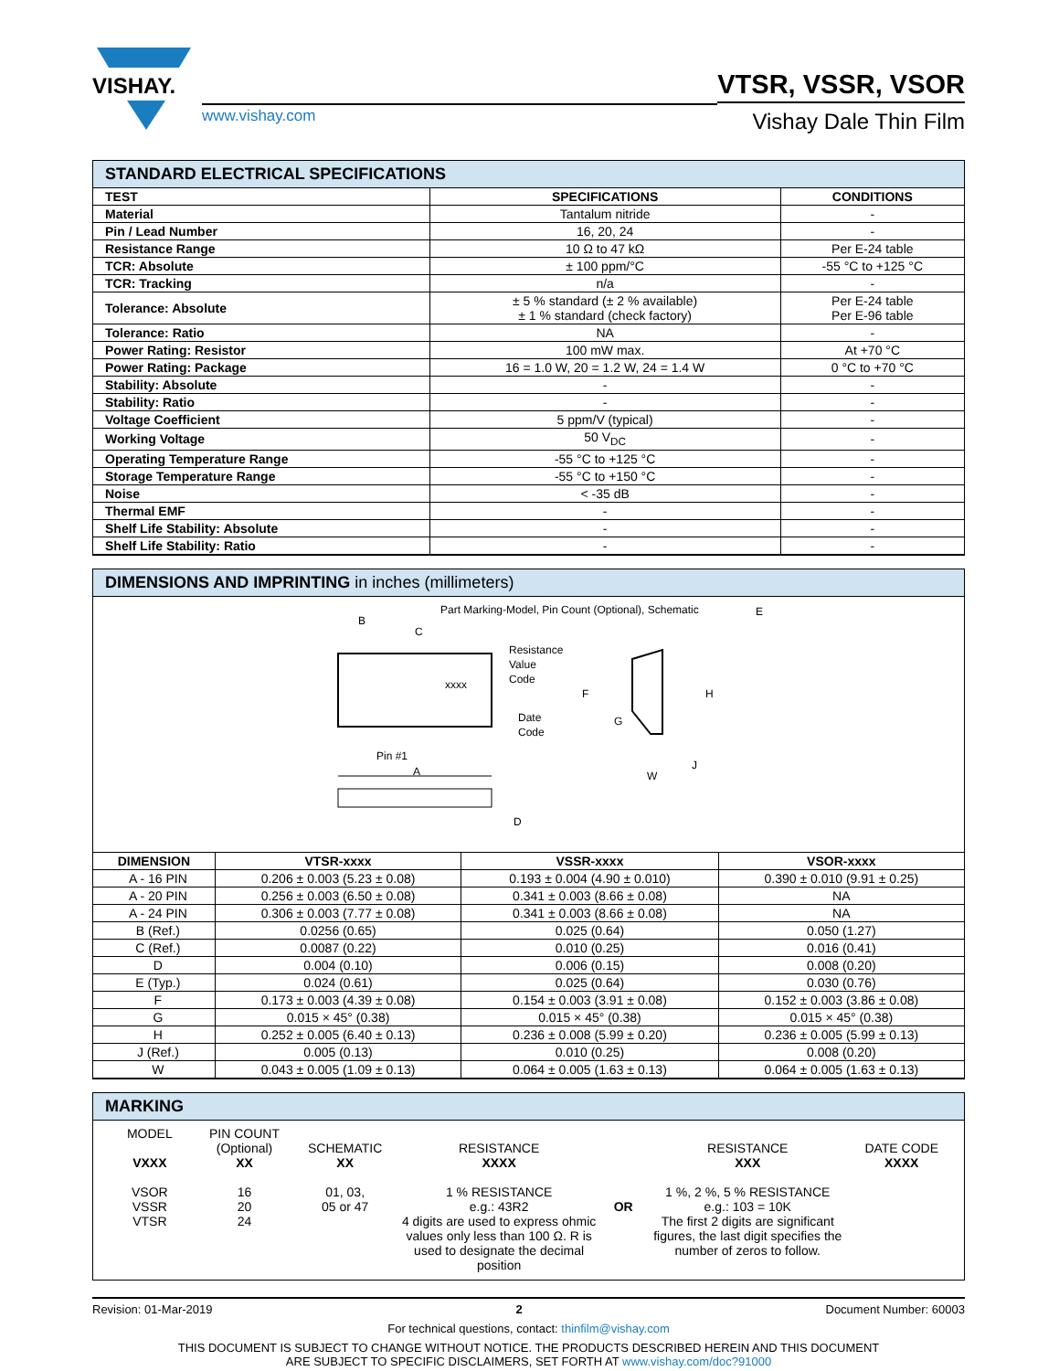VISHAY.
www.vishay.com
VTSR, VSSR, VSOR
Vishay Dale Thin Film
STANDARD ELECTRICAL SPECIFICATIONS
| TEST | SPECIFICATIONS | CONDITIONS |
| --- | --- | --- |
| Material | Tantalum nitride | - |
| Pin / Lead Number | 16, 20, 24 | - |
| Resistance Range | 10 Ω to 47 kΩ | Per E-24 table |
| TCR: Absolute | ± 100 ppm/°C | -55 °C to +125 °C |
| TCR: Tracking | n/a | - |
| Tolerance: Absolute | ± 5 % standard (± 2 % available) ± 1 % standard (check factory) | Per E-24 table Per E-96 table |
| Tolerance: Ratio | NA | - |
| Power Rating: Resistor | 100 mW max. | At +70 °C |
| Power Rating: Package | 16 = 1.0 W, 20 = 1.2 W, 24 = 1.4 W | 0 °C to +70 °C |
| Stability: Absolute | - | - |
| Stability: Ratio | - | - |
| Voltage Coefficient | 5 ppm/V (typical) | - |
| Working Voltage | 50 V<sub>DC</sub> | - |
| Operating Temperature Range | -55 °C to +125 °C | - |
| Storage Temperature Range | -55 °C to +150 °C | - |
| Noise | < -35 dB | - |
| Thermal EMF | - | - |
| Shelf Life Stability: Absolute | - | - |
| Shelf Life Stability: Ratio | - | - |
DIMENSIONS AND IMPRINTING in inches (millimeters)
Part Marking-Model, Pin Count (Optional), Schematic
B
C
xxxx
Resistance
Value
Code
Date
Code
Pin #1
A
D
F
G
H
E
J
W
| DIMENSION | VTSR-xxxx | VSSR-xxxx | VSOR-xxxx |
| --- | --- | --- | --- |
| A - 16 PIN | 0.206 ± 0.003 (5.23 ± 0.08) | 0.193 ± 0.004 (4.90 ± 0.010) | 0.390 ± 0.010 (9.91 ± 0.25) |
| A - 20 PIN | 0.256 ± 0.003 (6.50 ± 0.08) | 0.341 ± 0.003 (8.66 ± 0.08) | NA |
| A - 24 PIN | 0.306 ± 0.003 (7.77 ± 0.08) | 0.341 ± 0.003 (8.66 ± 0.08) | NA |
| B (Ref.) | 0.0256 (0.65) | 0.025 (0.64) | 0.050 (1.27) |
| C (Ref.) | 0.0087 (0.22) | 0.010 (0.25) | 0.016 (0.41) |
| D | 0.004 (0.10) | 0.006 (0.15) | 0.008 (0.20) |
| E (Typ.) | 0.024 (0.61) | 0.025 (0.64) | 0.030 (0.76) |
| F | 0.173 ± 0.003 (4.39 ± 0.08) | 0.154 ± 0.003 (3.91 ± 0.08) | 0.152 ± 0.003 (3.86 ± 0.08) |
| G | 0.015 × 45° (0.38) | 0.015 × 45° (0.38) | 0.015 × 45° (0.38) |
| H | 0.252 ± 0.005 (6.40 ± 0.13) | 0.236 ± 0.008 (5.99 ± 0.20) | 0.236 ± 0.005 (5.99 ± 0.13) |
| J (Ref.) | 0.005 (0.13) | 0.010 (0.25) | 0.008 (0.20) |
| W | 0.043 ± 0.005 (1.09 ± 0.13) | 0.064 ± 0.005 (1.63 ± 0.13) | 0.064 ± 0.005 (1.63 ± 0.13) |
MARKING
MODEL
VXXX
VSOR
VSSR
VTSR
PIN COUNT
(Optional)
XX
16
20
24
SCHEMATIC
XX
01, 03,
05 or 47
RESISTANCE
XXXX
1 % RESISTANCE
e.g.: 43R2
4 digits are used to express ohmic values only less than 100 Ω. R is used to designate the decimal position
OR
RESISTANCE
XXX
1 %, 2 %, 5 % RESISTANCE
e.g.: 103 = 10K
The first 2 digits are significant figures, the last digit specifies the number of zeros to follow.
DATE CODE
XXXX
Revision: 01-Mar-2019 2 Document Number: 60003
For technical questions, contact: thinfilm@vishay.com
THIS DOCUMENT IS SUBJECT TO CHANGE WITHOUT NOTICE. THE PRODUCTS DESCRIBED HEREIN AND THIS DOCUMENT
ARE SUBJECT TO SPECIFIC DISCLAIMERS, SET FORTH AT www.vishay.com/doc?91000